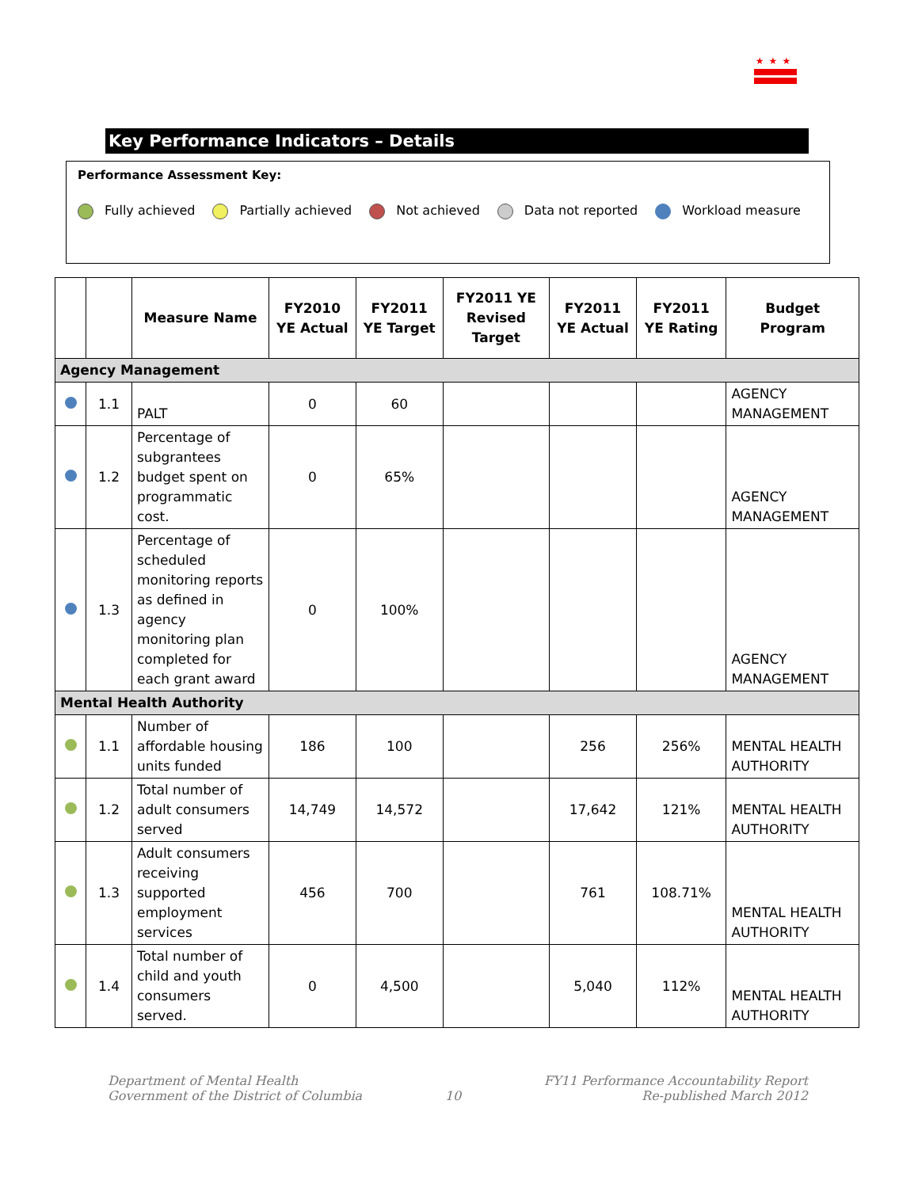★★★
Key Performance Indicators – Details
Performance Assessment Key:
Fully achieved Partially achieved Not achieved Data not reported Workload measure
| | | Measure Name | FY2010 YE Actual | FY2011 YE Target | FY2011 YE Revised Target | FY2011 YE Actual | FY2011 YE Rating | Budget Program |
| --- | --- | --- | --- | --- | --- | --- | --- | --- |
| Agency Management | | | | | | | | |
| | 1.1 | PALT | 0 | 60 | | | | AGENCY MANAGEMENT |
| | 1.2 | Percentage of subgrantees budget spent on programmatic cost. | 0 | 65% | | | | AGENCY MANAGEMENT |
| | 1.3 | Percentage of scheduled monitoring reports as defined in agency monitoring plan completed for each grant award | 0 | 100% | | | | AGENCY MANAGEMENT |
| Mental Health Authority | | | | | | | | |
| | 1.1 | Number of affordable housing units funded | 186 | 100 | | 256 | 256% | MENTAL HEALTH AUTHORITY |
| | 1.2 | Total number of adult consumers served | 14,749 | 14,572 | | 17,642 | 121% | MENTAL HEALTH AUTHORITY |
| | 1.3 | Adult consumers receiving supported employment services | 456 | 700 | | 761 | 108.71% | MENTAL HEALTH AUTHORITY |
| | 1.4 | Total number of child and youth consumers served. | 0 | 4,500 | | 5,040 | 112% | MENTAL HEALTH AUTHORITY |
Department of Mental Health
Government of the District of Columbia
10
FY11 Performance Accountability Report
Re-published March 2012